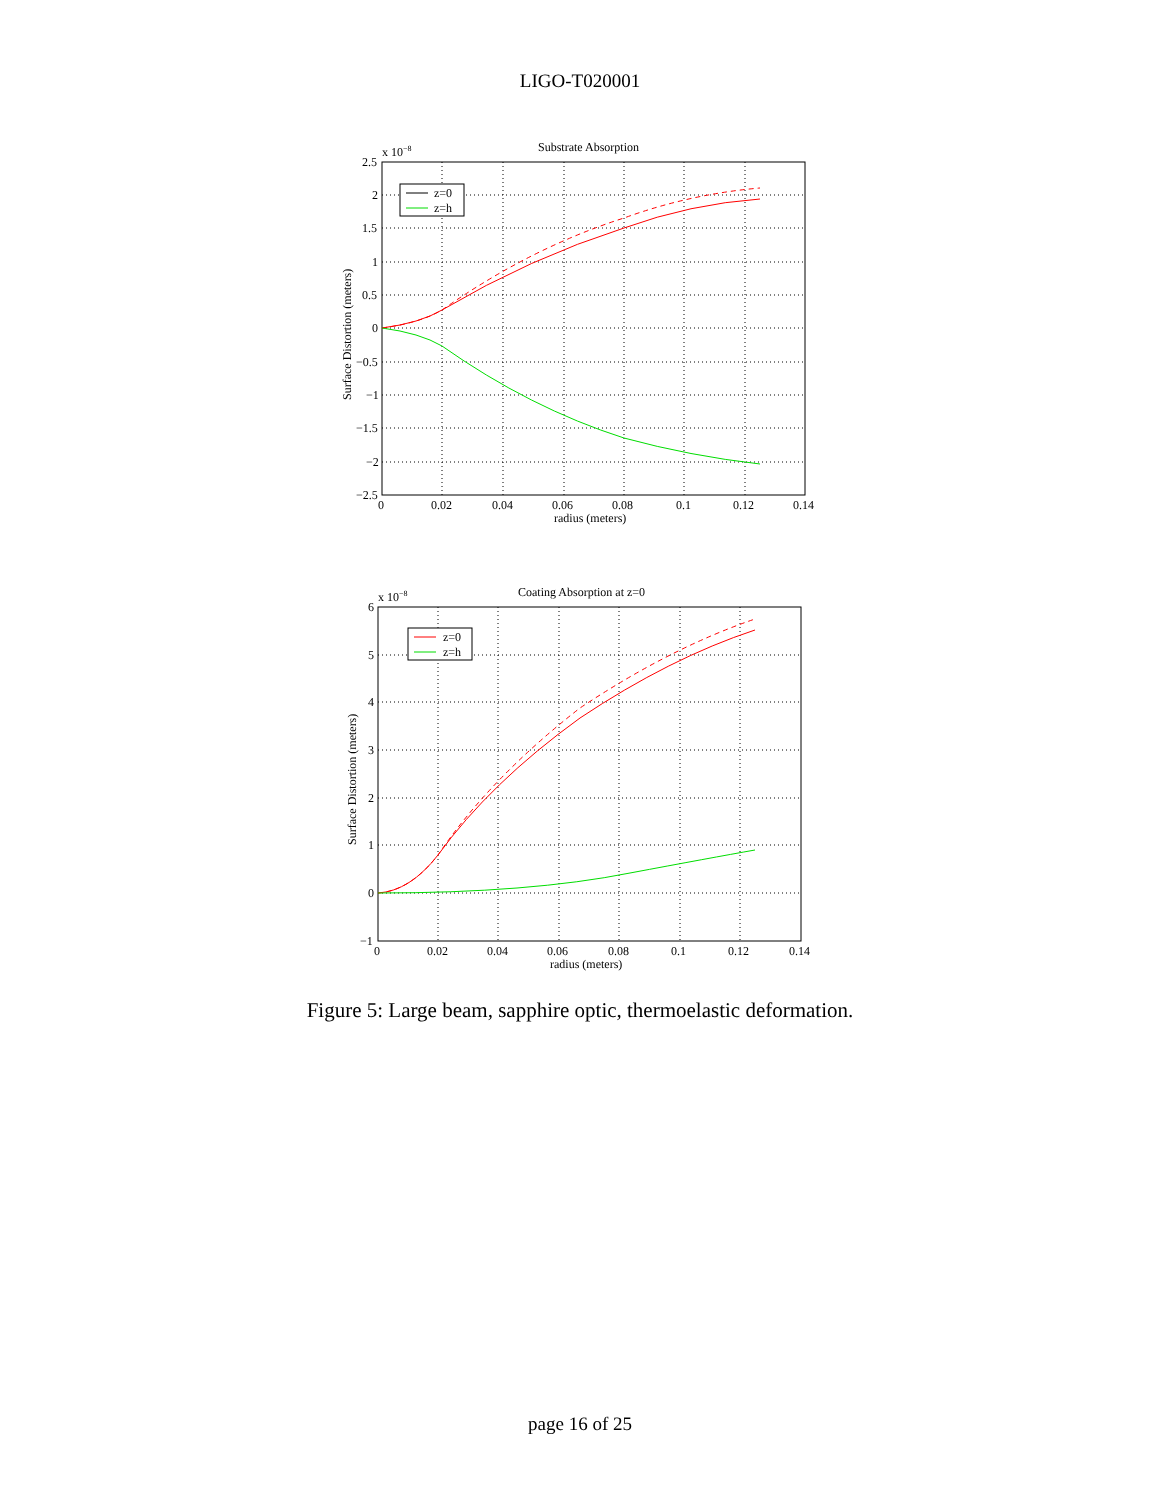LIGO-T020001
Substrate Absorption
x 10−8
z=0
z=h
2.5
2
1.5
1
0.5
0
−0.5
−1
−1.5
−2
−2.5
0
0.02
0.04
0.06
0.08
0.1
0.12
0.14
radius (meters)
Surface Distortion (meters)
Coating Absorption at z=0
x 10−8
z=0
z=h
6
5
4
3
2
1
0
−1
0
0.02
0.04
0.06
0.08
0.1
0.12
0.14
radius (meters)
Surface Distortion (meters)
Figure 5: Large beam, sapphire optic, thermoelastic deformation.
page 16 of 25